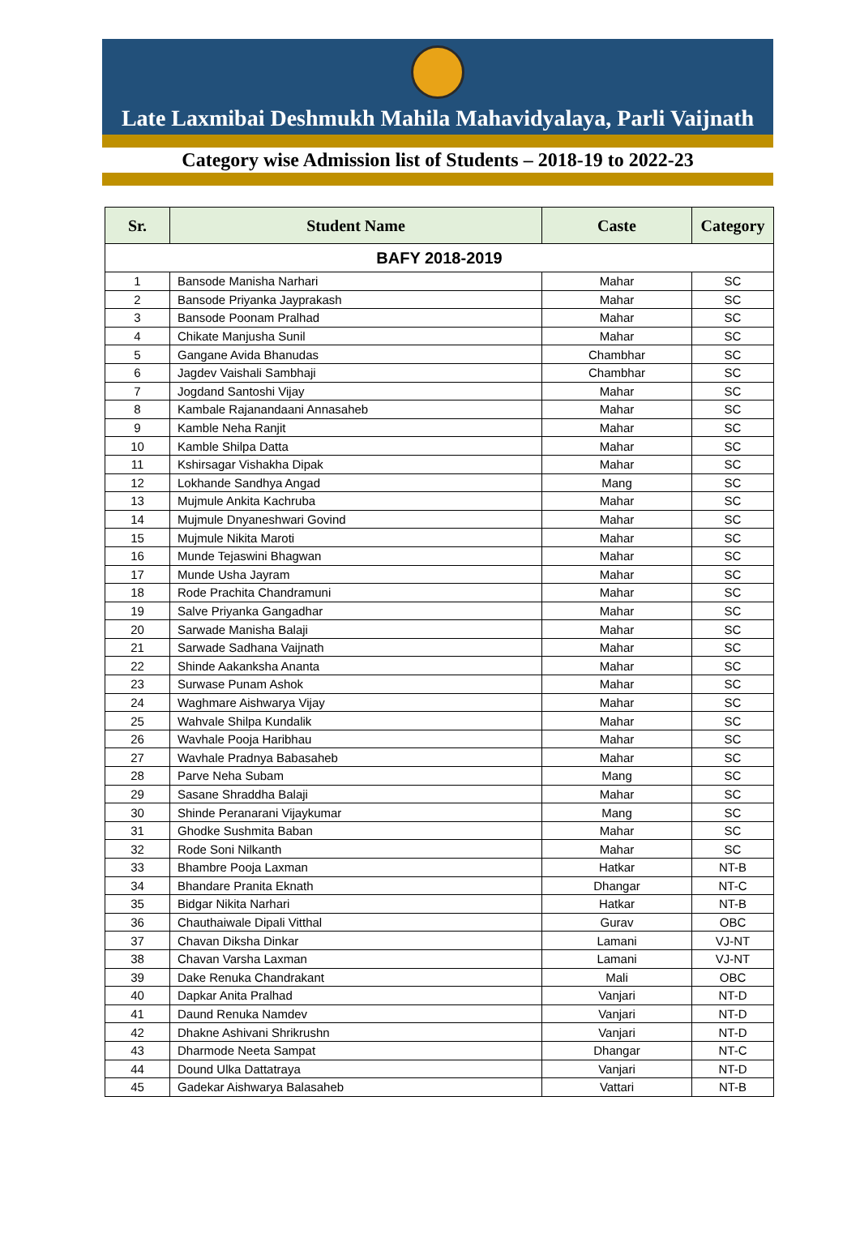Late Laxmibai Deshmukh Mahila Mahavidyalaya, Parli Vaijnath
Category wise Admission list of Students – 2018-19 to 2022-23
| Sr. | Student Name | Caste | Category |
| --- | --- | --- | --- |
| BAFY 2018-2019 | | | |
| 1 | Bansode Manisha Narhari | Mahar | SC |
| 2 | Bansode Priyanka Jayprakash | Mahar | SC |
| 3 | Bansode Poonam Pralhad | Mahar | SC |
| 4 | Chikate Manjusha Sunil | Mahar | SC |
| 5 | Gangane Avida Bhanudas | Chambhar | SC |
| 6 | Jagdev Vaishali Sambhaji | Chambhar | SC |
| 7 | Jogdand Santoshi Vijay | Mahar | SC |
| 8 | Kambale Rajanandaani Annasaheb | Mahar | SC |
| 9 | Kamble Neha Ranjit | Mahar | SC |
| 10 | Kamble Shilpa Datta | Mahar | SC |
| 11 | Kshirsagar Vishakha Dipak | Mahar | SC |
| 12 | Lokhande Sandhya Angad | Mang | SC |
| 13 | Mujmule Ankita Kachruba | Mahar | SC |
| 14 | Mujmule Dnyaneshwari Govind | Mahar | SC |
| 15 | Mujmule Nikita Maroti | Mahar | SC |
| 16 | Munde Tejaswini Bhagwan | Mahar | SC |
| 17 | Munde Usha Jayram | Mahar | SC |
| 18 | Rode Prachita Chandramuni | Mahar | SC |
| 19 | Salve Priyanka Gangadhar | Mahar | SC |
| 20 | Sarwade Manisha Balaji | Mahar | SC |
| 21 | Sarwade Sadhana Vaijnath | Mahar | SC |
| 22 | Shinde Aakanksha Ananta | Mahar | SC |
| 23 | Surwase Punam Ashok | Mahar | SC |
| 24 | Waghmare Aishwarya Vijay | Mahar | SC |
| 25 | Wahvale Shilpa Kundalik | Mahar | SC |
| 26 | Wavhale Pooja Haribhau | Mahar | SC |
| 27 | Wavhale Pradnya Babasaheb | Mahar | SC |
| 28 | Parve Neha Subam | Mang | SC |
| 29 | Sasane Shraddha Balaji | Mahar | SC |
| 30 | Shinde Peranarani Vijaykumar | Mang | SC |
| 31 | Ghodke Sushmita Baban | Mahar | SC |
| 32 | Rode Soni Nilkanth | Mahar | SC |
| 33 | Bhambre Pooja Laxman | Hatkar | NT-B |
| 34 | Bhandare Pranita Eknath | Dhangar | NT-C |
| 35 | Bidgar Nikita Narhari | Hatkar | NT-B |
| 36 | Chauthaiwale Dipali Vitthal | Gurav | OBC |
| 37 | Chavan Diksha Dinkar | Lamani | VJ-NT |
| 38 | Chavan Varsha Laxman | Lamani | VJ-NT |
| 39 | Dake Renuka Chandrakant | Mali | OBC |
| 40 | Dapkar Anita Pralhad | Vanjari | NT-D |
| 41 | Daund Renuka Namdev | Vanjari | NT-D |
| 42 | Dhakne Ashivani Shrikrushn | Vanjari | NT-D |
| 43 | Dharmode Neeta Sampat | Dhangar | NT-C |
| 44 | Dound Ulka Dattatraya | Vanjari | NT-D |
| 45 | Gadekar Aishwarya Balasaheb | Vattari | NT-B |